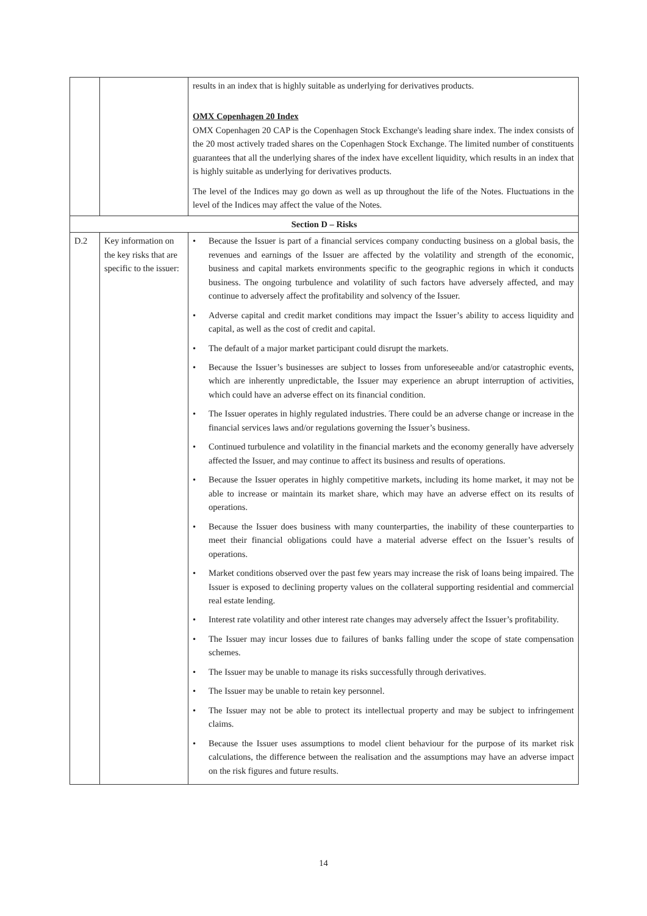| | | results in an index that is highly suitable as underlying for derivatives products. OMX Copenhagen 20 Index OMX Copenhagen 20 CAP is the Copenhagen Stock Exchange's leading share index. The index consists of the 20 most actively traded shares on the Copenhagen Stock Exchange. The limited number of constituents guarantees that all the underlying shares of the index have excellent liquidity, which results in an index that is highly suitable as underlying for derivatives products. The level of the Indices may go down as well as up throughout the life of the Notes. Fluctuations in the level of the Indices may affect the value of the Notes. |
| Section D – Risks | | |
| D.2 | Key information on the key risks that are specific to the issuer: | • Because the Issuer is part of a financial services company conducting business on a global basis, the revenues and earnings of the Issuer are affected by the volatility and strength of the economic, business and capital markets environments specific to the geographic regions in which it conducts business. The ongoing turbulence and volatility of such factors have adversely affected, and may continue to adversely affect the profitability and solvency of the Issuer. • Adverse capital and credit market conditions may impact the Issuer’s ability to access liquidity and capital, as well as the cost of credit and capital. • The default of a major market participant could disrupt the markets. • Because the Issuer’s businesses are subject to losses from unforeseeable and/or catastrophic events, which are inherently unpredictable, the Issuer may experience an abrupt interruption of activities, which could have an adverse effect on its financial condition. • The Issuer operates in highly regulated industries. There could be an adverse change or increase in the financial services laws and/or regulations governing the Issuer’s business. • Continued turbulence and volatility in the financial markets and the economy generally have adversely affected the Issuer, and may continue to affect its business and results of operations. • Because the Issuer operates in highly competitive markets, including its home market, it may not be able to increase or maintain its market share, which may have an adverse effect on its results of operations. • Because the Issuer does business with many counterparties, the inability of these counterparties to meet their financial obligations could have a material adverse effect on the Issuer’s results of operations. • Market conditions observed over the past few years may increase the risk of loans being impaired. The Issuer is exposed to declining property values on the collateral supporting residential and commercial real estate lending. • Interest rate volatility and other interest rate changes may adversely affect the Issuer’s profitability. • The Issuer may incur losses due to failures of banks falling under the scope of state compensation schemes. • The Issuer may be unable to manage its risks successfully through derivatives. • The Issuer may be unable to retain key personnel. • The Issuer may not be able to protect its intellectual property and may be subject to infringement claims. • Because the Issuer uses assumptions to model client behaviour for the purpose of its market risk calculations, the difference between the realisation and the assumptions may have an adverse impact on the risk figures and future results. |
14